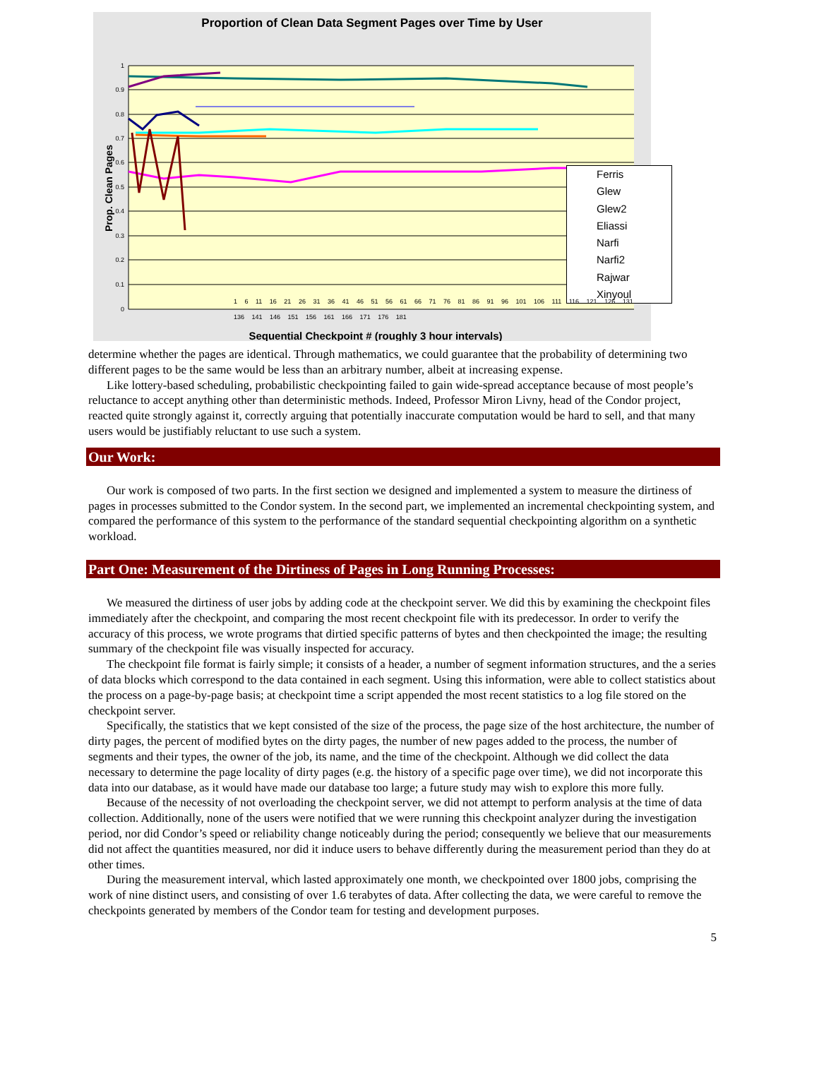Proportion of Clean Data Segment Pages over Time by User
1
0.9
0.8
0.7
0.6
0.5
0.4
0.3
0.2
0.1
0
Prop. Clean Pages
Sequential Checkpoint # (roughly 3 hour intervals)
Ferris
Glew
Glew2
Eliassi
Narfi
Narfi2
Rajwar
Xinyoul
1 6 11 16 21 26 31 36 41 46 51 56 61 66 71 76 81 86 91 96 101 106 111 116 121 126 131 136 141 146 151 156 161 166 171 176 181
determine whether the pages are identical. Through mathematics, we could guarantee that the probability of determining two different pages to be the same would be less than an arbitrary number, albeit at increasing expense.
Like lottery-based scheduling, probabilistic checkpointing failed to gain wide-spread acceptance because of most people’s reluctance to accept anything other than deterministic methods. Indeed, Professor Miron Livny, head of the Condor project, reacted quite strongly against it, correctly arguing that potentially inaccurate computation would be hard to sell, and that many users would be justifiably reluctant to use such a system.
Our Work:
Our work is composed of two parts. In the first section we designed and implemented a system to measure the dirtiness of pages in processes submitted to the Condor system. In the second part, we implemented an incremental checkpointing system, and compared the performance of this system to the performance of the standard sequential checkpointing algorithm on a synthetic workload.
Part One: Measurement of the Dirtiness of Pages in Long Running Processes:
We measured the dirtiness of user jobs by adding code at the checkpoint server. We did this by examining the checkpoint files immediately after the checkpoint, and comparing the most recent checkpoint file with its predecessor. In order to verify the accuracy of this process, we wrote programs that dirtied specific patterns of bytes and then checkpointed the image; the resulting summary of the checkpoint file was visually inspected for accuracy.
The checkpoint file format is fairly simple; it consists of a header, a number of segment information structures, and the a series of data blocks which correspond to the data contained in each segment. Using this information, were able to collect statistics about the process on a page-by-page basis; at checkpoint time a script appended the most recent statistics to a log file stored on the checkpoint server.
Specifically, the statistics that we kept consisted of the size of the process, the page size of the host architecture, the number of dirty pages, the percent of modified bytes on the dirty pages, the number of new pages added to the process, the number of segments and their types, the owner of the job, its name, and the time of the checkpoint. Although we did collect the data necessary to determine the page locality of dirty pages (e.g. the history of a specific page over time), we did not incorporate this data into our database, as it would have made our database too large; a future study may wish to explore this more fully.
Because of the necessity of not overloading the checkpoint server, we did not attempt to perform analysis at the time of data collection. Additionally, none of the users were notified that we were running this checkpoint analyzer during the investigation period, nor did Condor’s speed or reliability change noticeably during the period; consequently we believe that our measurements did not affect the quantities measured, nor did it induce users to behave differently during the measurement period than they do at other times.
During the measurement interval, which lasted approximately one month, we checkpointed over 1800 jobs, comprising the work of nine distinct users, and consisting of over 1.6 terabytes of data. After collecting the data, we were careful to remove the checkpoints generated by members of the Condor team for testing and development purposes.
5